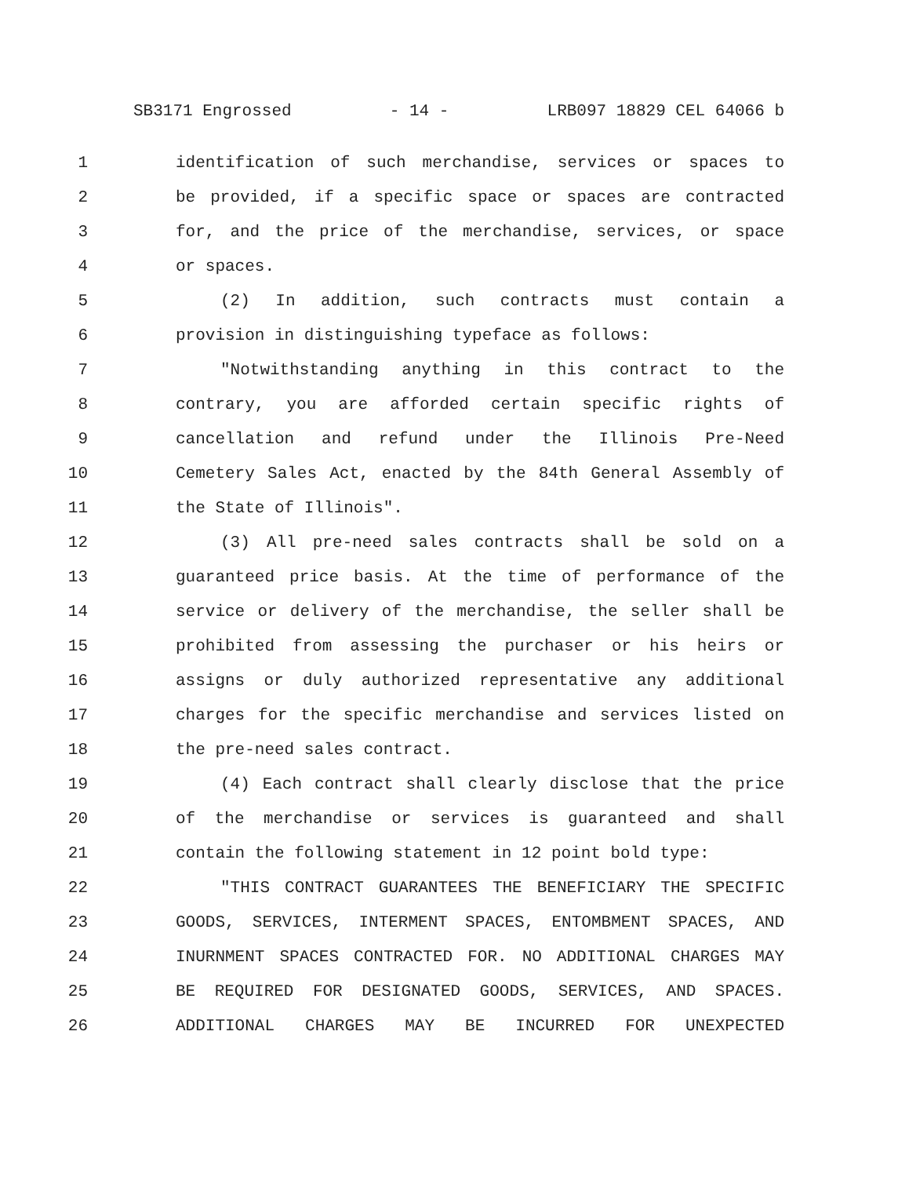SB3171 Engrossed - 14 - LRB097 18829 CEL 64066 b
1 identification of such merchandise, services or spaces to
2 be provided, if a specific space or spaces are contracted
3 for, and the price of the merchandise, services, or space
4 or spaces.
5 (2) In addition, such contracts must contain a
6 provision in distinguishing typeface as follows:
7 "Notwithstanding anything in this contract to the
8 contrary, you are afforded certain specific rights of
9 cancellation and refund under the Illinois Pre-Need
10 Cemetery Sales Act, enacted by the 84th General Assembly of
11 the State of Illinois".
12 (3) All pre-need sales contracts shall be sold on a
13 guaranteed price basis. At the time of performance of the
14 service or delivery of the merchandise, the seller shall be
15 prohibited from assessing the purchaser or his heirs or
16 assigns or duly authorized representative any additional
17 charges for the specific merchandise and services listed on
18 the pre-need sales contract.
19 (4) Each contract shall clearly disclose that the price
20 of the merchandise or services is guaranteed and shall
21 contain the following statement in 12 point bold type:
22 "THIS CONTRACT GUARANTEES THE BENEFICIARY THE SPECIFIC
23 GOODS, SERVICES, INTERMENT SPACES, ENTOMBMENT SPACES, AND
24 INURNMENT SPACES CONTRACTED FOR. NO ADDITIONAL CHARGES MAY
25 BE REQUIRED FOR DESIGNATED GOODS, SERVICES, AND SPACES.
26 ADDITIONAL CHARGES MAY BE INCURRED FOR UNEXPECTED